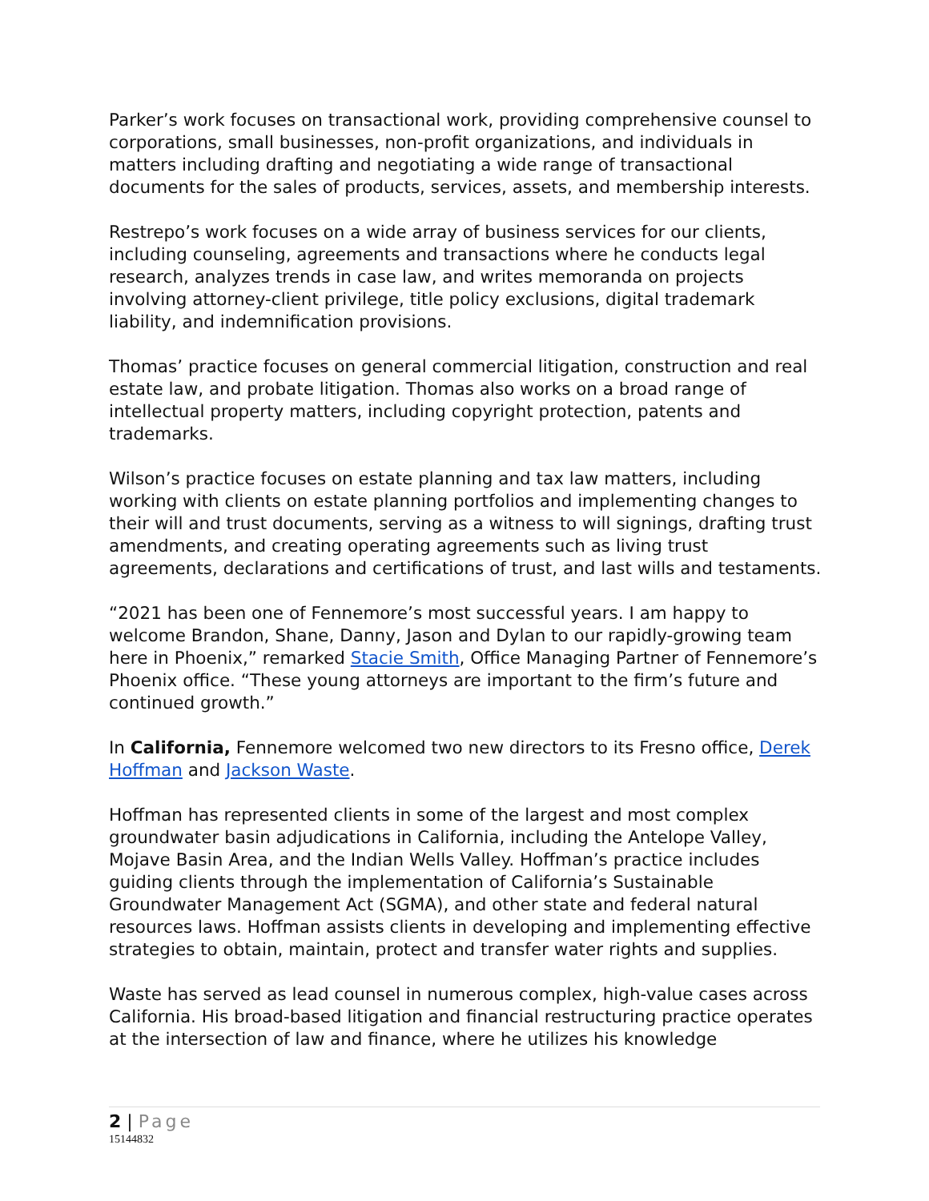Parker’s work focuses on transactional work, providing comprehensive counsel to corporations, small businesses, non-profit organizations, and individuals in matters including drafting and negotiating a wide range of transactional documents for the sales of products, services, assets, and membership interests.
Restrepo’s work focuses on a wide array of business services for our clients, including counseling, agreements and transactions where he conducts legal research, analyzes trends in case law, and writes memoranda on projects involving attorney-client privilege, title policy exclusions, digital trademark liability, and indemnification provisions.
Thomas’ practice focuses on general commercial litigation, construction and real estate law, and probate litigation. Thomas also works on a broad range of intellectual property matters, including copyright protection, patents and trademarks.
Wilson’s practice focuses on estate planning and tax law matters, including working with clients on estate planning portfolios and implementing changes to their will and trust documents, serving as a witness to will signings, drafting trust amendments, and creating operating agreements such as living trust agreements, declarations and certifications of trust, and last wills and testaments.
“2021 has been one of Fennemore’s most successful years. I am happy to welcome Brandon, Shane, Danny, Jason and Dylan to our rapidly-growing team here in Phoenix,” remarked Stacie Smith, Office Managing Partner of Fennemore’s Phoenix office. “These young attorneys are important to the firm’s future and continued growth.”
In California, Fennemore welcomed two new directors to its Fresno office, Derek Hoffman and Jackson Waste.
Hoffman has represented clients in some of the largest and most complex groundwater basin adjudications in California, including the Antelope Valley, Mojave Basin Area, and the Indian Wells Valley. Hoffman’s practice includes guiding clients through the implementation of California’s Sustainable Groundwater Management Act (SGMA), and other state and federal natural resources laws. Hoffman assists clients in developing and implementing effective strategies to obtain, maintain, protect and transfer water rights and supplies.
Waste has served as lead counsel in numerous complex, high-value cases across California. His broad-based litigation and financial restructuring practice operates at the intersection of law and finance, where he utilizes his knowledge
2 | Page
15144832